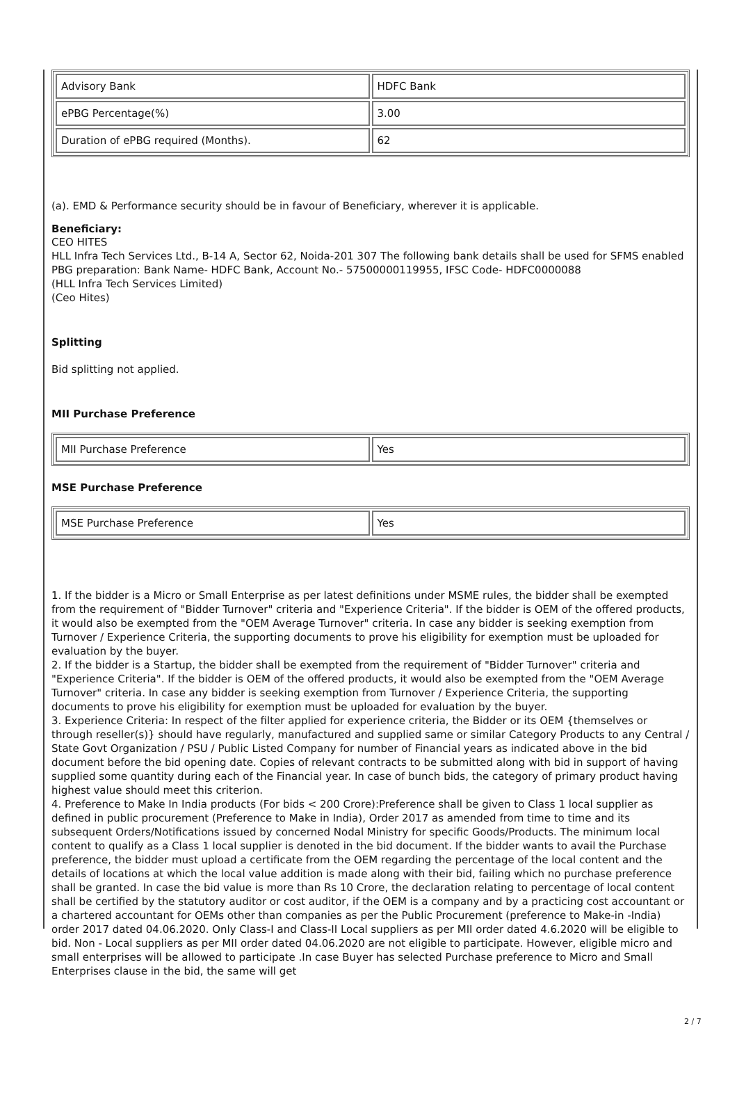| Advisory Bank | HDFC Bank |
| ePBG Percentage(%) | 3.00 |
| Duration of ePBG required (Months). | 62 |
(a). EMD & Performance security should be in favour of Beneficiary, wherever it is applicable.
Beneficiary:
CEO HITES
HLL Infra Tech Services Ltd., B-14 A, Sector 62, Noida-201 307 The following bank details shall be used for SFMS enabled PBG preparation: Bank Name- HDFC Bank, Account No.- 57500000119955, IFSC Code- HDFC0000088
(HLL Infra Tech Services Limited)
(Ceo Hites)
Splitting
Bid splitting not applied.
MII Purchase Preference
| MII Purchase Preference | Yes |
MSE Purchase Preference
| MSE Purchase Preference | Yes |
1. If the bidder is a Micro or Small Enterprise as per latest definitions under MSME rules, the bidder shall be exempted from the requirement of "Bidder Turnover" criteria and "Experience Criteria". If the bidder is OEM of the offered products, it would also be exempted from the "OEM Average Turnover" criteria. In case any bidder is seeking exemption from Turnover / Experience Criteria, the supporting documents to prove his eligibility for exemption must be uploaded for evaluation by the buyer.
2. If the bidder is a Startup, the bidder shall be exempted from the requirement of "Bidder Turnover" criteria and "Experience Criteria". If the bidder is OEM of the offered products, it would also be exempted from the "OEM Average Turnover" criteria. In case any bidder is seeking exemption from Turnover / Experience Criteria, the supporting documents to prove his eligibility for exemption must be uploaded for evaluation by the buyer.
3. Experience Criteria: In respect of the filter applied for experience criteria, the Bidder or its OEM {themselves or through reseller(s)} should have regularly, manufactured and supplied same or similar Category Products to any Central / State Govt Organization / PSU / Public Listed Company for number of Financial years as indicated above in the bid document before the bid opening date. Copies of relevant contracts to be submitted along with bid in support of having supplied some quantity during each of the Financial year. In case of bunch bids, the category of primary product having highest value should meet this criterion.
4. Preference to Make In India products (For bids < 200 Crore):Preference shall be given to Class 1 local supplier as defined in public procurement (Preference to Make in India), Order 2017 as amended from time to time and its subsequent Orders/Notifications issued by concerned Nodal Ministry for specific Goods/Products. The minimum local content to qualify as a Class 1 local supplier is denoted in the bid document. If the bidder wants to avail the Purchase preference, the bidder must upload a certificate from the OEM regarding the percentage of the local content and the details of locations at which the local value addition is made along with their bid, failing which no purchase preference shall be granted. In case the bid value is more than Rs 10 Crore, the declaration relating to percentage of local content shall be certified by the statutory auditor or cost auditor, if the OEM is a company and by a practicing cost accountant or a chartered accountant for OEMs other than companies as per the Public Procurement (preference to Make-in -India) order 2017 dated 04.06.2020. Only Class-I and Class-II Local suppliers as per MII order dated 4.6.2020 will be eligible to bid. Non - Local suppliers as per MII order dated 04.06.2020 are not eligible to participate. However, eligible micro and small enterprises will be allowed to participate .In case Buyer has selected Purchase preference to Micro and Small Enterprises clause in the bid, the same will get
2 / 7